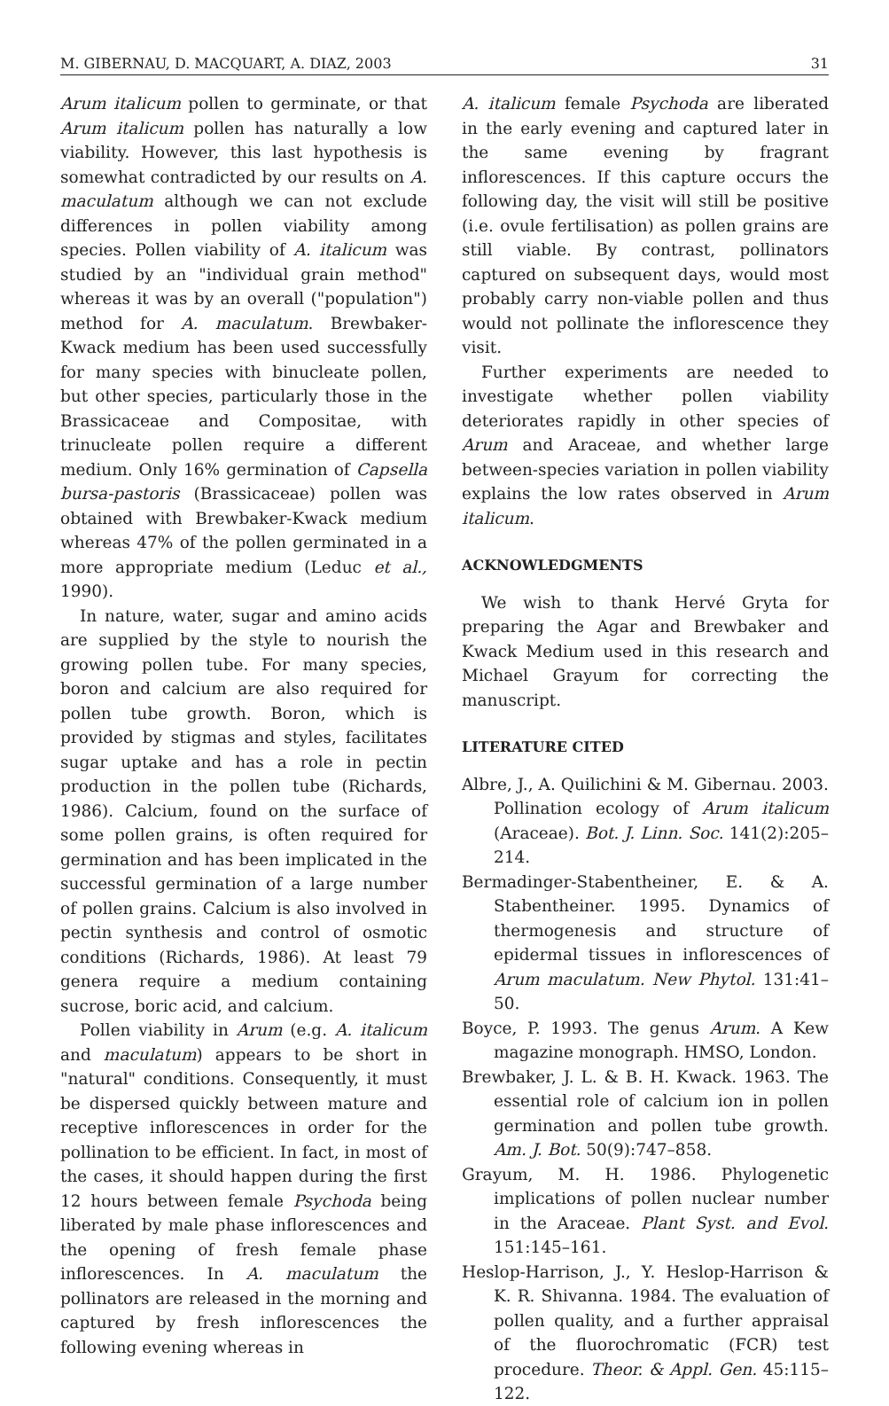M. GIBERNAU, D. MACQUART, A. DIAZ, 2003 31
Arum italicum pollen to germinate, or that Arum italicum pollen has naturally a low viability. However, this last hypothesis is somewhat contradicted by our results on A. maculatum although we can not exclude differences in pollen viability among species. Pollen viability of A. italicum was studied by an "individual grain method" whereas it was by an overall ("population") method for A. maculatum. Brewbaker-Kwack medium has been used successfully for many species with binucleate pollen, but other species, particularly those in the Brassicaceae and Compositae, with trinucleate pollen require a different medium. Only 16% germination of Capsella bursa-pastoris (Brassicaceae) pollen was obtained with Brewbaker-Kwack medium whereas 47% of the pollen germinated in a more appropriate medium (Leduc et al., 1990).
In nature, water, sugar and amino acids are supplied by the style to nourish the growing pollen tube. For many species, boron and calcium are also required for pollen tube growth. Boron, which is provided by stigmas and styles, facilitates sugar uptake and has a role in pectin production in the pollen tube (Richards, 1986). Calcium, found on the surface of some pollen grains, is often required for germination and has been implicated in the successful germination of a large number of pollen grains. Calcium is also involved in pectin synthesis and control of osmotic conditions (Richards, 1986). At least 79 genera require a medium containing sucrose, boric acid, and calcium.
Pollen viability in Arum (e.g. A. italicum and maculatum) appears to be short in "natural" conditions. Consequently, it must be dispersed quickly between mature and receptive inflorescences in order for the pollination to be efficient. In fact, in most of the cases, it should happen during the first 12 hours between female Psychoda being liberated by male phase inflorescences and the opening of fresh female phase inflorescences. In A. maculatum the pollinators are released in the morning and captured by fresh inflorescences the following evening whereas in
A. italicum female Psychoda are liberated in the early evening and captured later in the same evening by fragrant inflorescences. If this capture occurs the following day, the visit will still be positive (i.e. ovule fertilisation) as pollen grains are still viable. By contrast, pollinators captured on subsequent days, would most probably carry non-viable pollen and thus would not pollinate the inflorescence they visit.
Further experiments are needed to investigate whether pollen viability deteriorates rapidly in other species of Arum and Araceae, and whether large between-species variation in pollen viability explains the low rates observed in Arum italicum.
ACKNOWLEDGMENTS
We wish to thank Hervé Gryta for preparing the Agar and Brewbaker and Kwack Medium used in this research and Michael Grayum for correcting the manuscript.
LITERATURE CITED
Albre, J., A. Quilichini & M. Gibernau. 2003. Pollination ecology of Arum italicum (Araceae). Bot. J. Linn. Soc. 141(2):205–214.
Bermadinger-Stabentheiner, E. & A. Stabentheiner. 1995. Dynamics of thermogenesis and structure of epidermal tissues in inflorescences of Arum maculatum. New Phytol. 131:41–50.
Boyce, P. 1993. The genus Arum. A Kew magazine monograph. HMSO, London.
Brewbaker, J. L. & B. H. Kwack. 1963. The essential role of calcium ion in pollen germination and pollen tube growth. Am. J. Bot. 50(9):747–858.
Grayum, M. H. 1986. Phylogenetic implications of pollen nuclear number in the Araceae. Plant Syst. and Evol. 151:145–161.
Heslop-Harrison, J., Y. Heslop-Harrison & K. R. Shivanna. 1984. The evaluation of pollen quality, and a further appraisal of the fluorochromatic (FCR) test procedure. Theor. & Appl. Gen. 45:115–122.